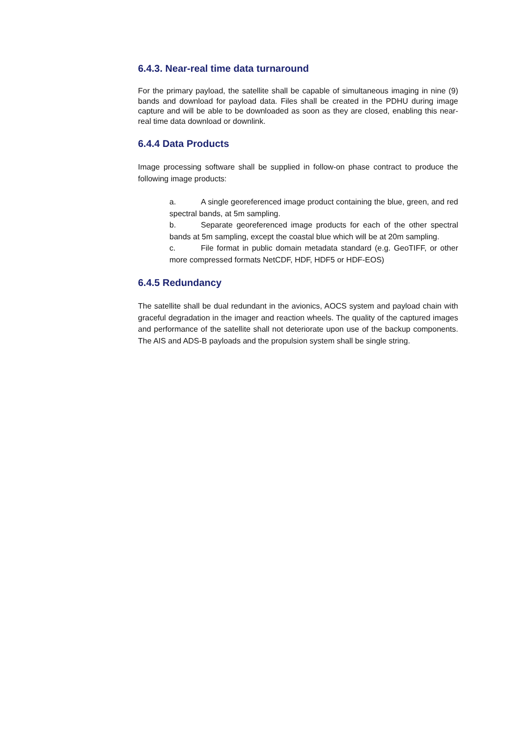6.4.3. Near-real time data turnaround
For the primary payload, the satellite shall be capable of simultaneous imaging in nine (9) bands and download for payload data. Files shall be created in the PDHU during image capture and will be able to be downloaded as soon as they are closed, enabling this near-real time data download or downlink.
6.4.4 Data Products
Image processing software shall be supplied in follow-on phase contract to produce the following image products:
a. A single georeferenced image product containing the blue, green, and red spectral bands, at 5m sampling.
b. Separate georeferenced image products for each of the other spectral bands at 5m sampling, except the coastal blue which will be at 20m sampling.
c. File format in public domain metadata standard (e.g. GeoTIFF, or other more compressed formats NetCDF, HDF, HDF5 or HDF-EOS)
6.4.5 Redundancy
The satellite shall be dual redundant in the avionics, AOCS system and payload chain with graceful degradation in the imager and reaction wheels. The quality of the captured images and performance of the satellite shall not deteriorate upon use of the backup components. The AIS and ADS-B payloads and the propulsion system shall be single string.